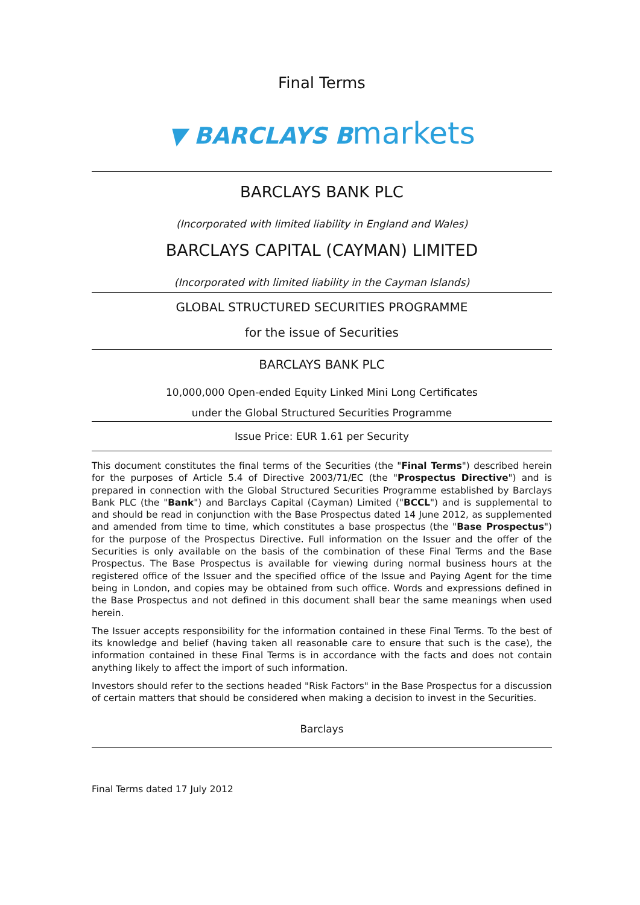Final Terms
▼ BARCLAYS B markets
BARCLAYS BANK PLC
(Incorporated with limited liability in England and Wales)
BARCLAYS CAPITAL (CAYMAN) LIMITED
(Incorporated with limited liability in the Cayman Islands)
GLOBAL STRUCTURED SECURITIES PROGRAMME
for the issue of Securities
BARCLAYS BANK PLC
10,000,000 Open-ended Equity Linked Mini Long Certificates
under the Global Structured Securities Programme
Issue Price: EUR 1.61 per Security
This document constitutes the final terms of the Securities (the "Final Terms") described herein for the purposes of Article 5.4 of Directive 2003/71/EC (the "Prospectus Directive") and is prepared in connection with the Global Structured Securities Programme established by Barclays Bank PLC (the "Bank") and Barclays Capital (Cayman) Limited ("BCCL") and is supplemental to and should be read in conjunction with the Base Prospectus dated 14 June 2012, as supplemented and amended from time to time, which constitutes a base prospectus (the "Base Prospectus") for the purpose of the Prospectus Directive. Full information on the Issuer and the offer of the Securities is only available on the basis of the combination of these Final Terms and the Base Prospectus. The Base Prospectus is available for viewing during normal business hours at the registered office of the Issuer and the specified office of the Issue and Paying Agent for the time being in London, and copies may be obtained from such office. Words and expressions defined in the Base Prospectus and not defined in this document shall bear the same meanings when used herein.
The Issuer accepts responsibility for the information contained in these Final Terms. To the best of its knowledge and belief (having taken all reasonable care to ensure that such is the case), the information contained in these Final Terms is in accordance with the facts and does not contain anything likely to affect the import of such information.
Investors should refer to the sections headed "Risk Factors" in the Base Prospectus for a discussion of certain matters that should be considered when making a decision to invest in the Securities.
Barclays
Final Terms dated 17 July 2012